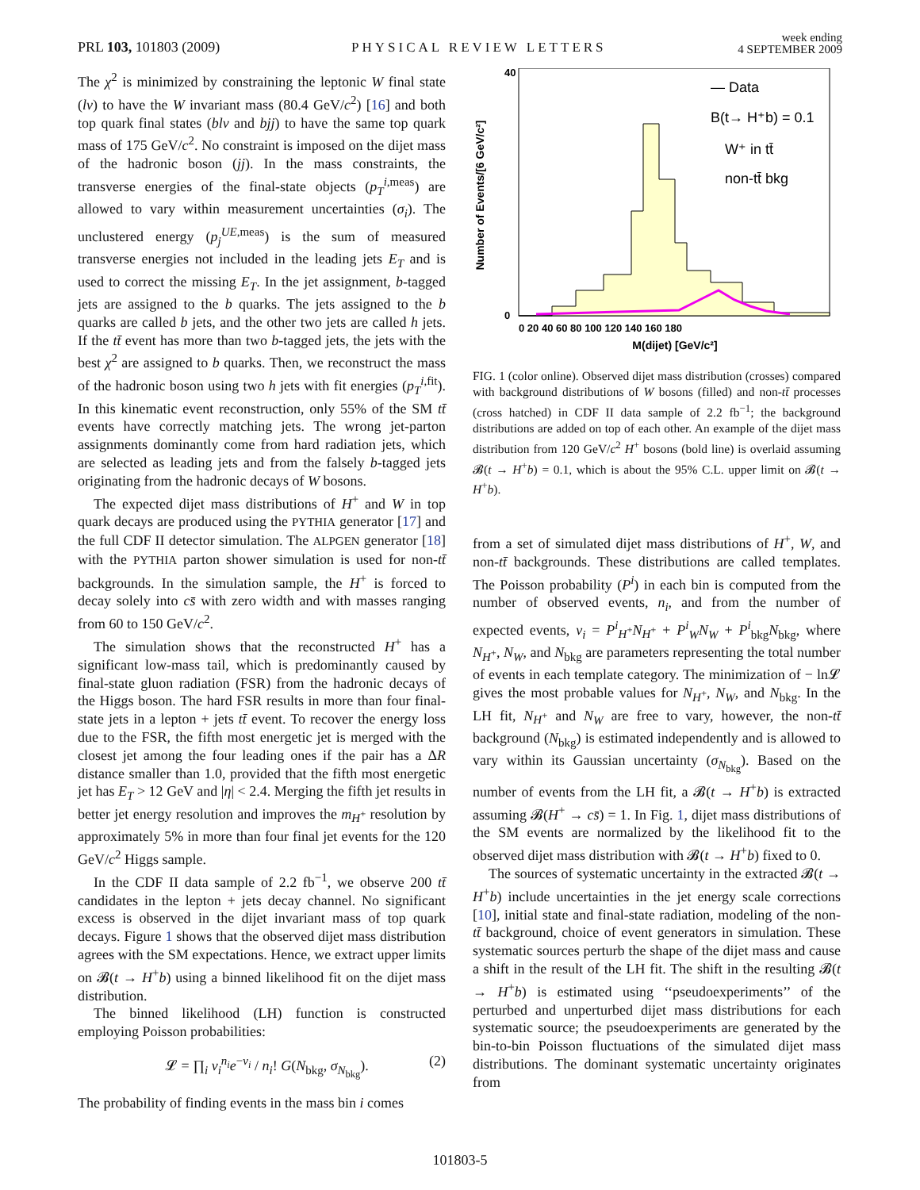PRL 103, 101803 (2009) PHYSICAL REVIEW LETTERS week ending
4 SEPTEMBER 2009
The χ<sup>2</sup> is minimized by constraining the leptonic W final state (lν) to have the W invariant mass (80.4 GeV/c<sup>2</sup>) [16] and both top quark final states (blν and bjj) to have the same top quark mass of 175 GeV/c<sup>2</sup>. No constraint is imposed on the dijet mass of the hadronic boson (jj). In the mass constraints, the transverse energies of the final-state objects (p<sub>T</sub><sup>i,meas</sup>) are allowed to vary within measurement uncertainties (σ<sub>i</sub>). The unclustered energy (p<sub>j</sub><sup>UE,meas</sup>) is the sum of measured transverse energies not included in the leading jets E<sub>T</sub> and is used to correct the missing E<sub>T</sub>. In the jet assignment, b-tagged jets are assigned to the b quarks. The jets assigned to the b quarks are called b jets, and the other two jets are called h jets. If the tt̄ event has more than two b-tagged jets, the jets with the best χ<sup>2</sup> are assigned to b quarks. Then, we reconstruct the mass of the hadronic boson using two h jets with fit energies (p<sub>T</sub><sup>i,fit</sup>). In this kinematic event reconstruction, only 55% of the SM tt̄ events have correctly matching jets. The wrong jet-parton assignments dominantly come from hard radiation jets, which are selected as leading jets and from the falsely b-tagged jets originating from the hadronic decays of W bosons.
The expected dijet mass distributions of H<sup>+</sup> and W in top quark decays are produced using the PYTHIA generator [17] and the full CDF II detector simulation. The ALPGEN generator [18] with the PYTHIA parton shower simulation is used for non-tt̄ backgrounds. In the simulation sample, the H<sup>+</sup> is forced to decay solely into cs̄ with zero width and with masses ranging from 60 to 150 GeV/c<sup>2</sup>.
The simulation shows that the reconstructed H<sup>+</sup> has a significant low-mass tail, which is predominantly caused by final-state gluon radiation (FSR) from the hadronic decays of the Higgs boson. The hard FSR results in more than four final-state jets in a lepton + jets tt̄ event. To recover the energy loss due to the FSR, the fifth most energetic jet is merged with the closest jet among the four leading ones if the pair has a ΔR distance smaller than 1.0, provided that the fifth most energetic jet has E<sub>T</sub> > 12 GeV and |η| < 2.4. Merging the fifth jet results in better jet energy resolution and improves the m<sub>H<sup>+</sup></sub> resolution by approximately 5% in more than four final jet events for the 120 GeV/c<sup>2</sup> Higgs sample.
In the CDF II data sample of 2.2 fb<sup>−1</sup>, we observe 200 tt̄ candidates in the lepton + jets decay channel. No significant excess is observed in the dijet invariant mass of top quark decays. Figure 1 shows that the observed dijet mass distribution agrees with the SM expectations. Hence, we extract upper limits on 𝓑(t → H<sup>+</sup>b) using a binned likelihood fit on the dijet mass distribution.
The binned likelihood (LH) function is constructed employing Poisson probabilities:
𝓛 = ∏<sub>i</sub> ν<sub>i</sub><sup>n<sub>i</sub></sup>e<sup>−ν<sub>i</sub></sup> / n<sub>i</sub>! G(N<sub>bkg</sub>, σ<sub>N<sub>bkg</sub></sub>). (2)
The probability of finding events in the mass bin i comes
— Data
B(t→ H⁺b) = 0.1
W⁺ in tt̄
non-tt̄ bkg
Number of Events/[6 GeV/c²]
40
0
0 20 40 60 80 100 120 140 160 180
M(dijet) [GeV/c²]
FIG. 1 (color online). Observed dijet mass distribution (crosses) compared with background distributions of W bosons (filled) and non-tt̄ processes (cross hatched) in CDF II data sample of 2.2 fb<sup>−1</sup>; the background distributions are added on top of each other. An example of the dijet mass distribution from 120 GeV/c<sup>2</sup> H<sup>+</sup> bosons (bold line) is overlaid assuming 𝓑(t → H<sup>+</sup>b) = 0.1, which is about the 95% C.L. upper limit on 𝓑(t → H<sup>+</sup>b).
from a set of simulated dijet mass distributions of H<sup>+</sup>, W, and non-tt̄ backgrounds. These distributions are called templates. The Poisson probability (P<sup>i</sup>) in each bin is computed from the number of observed events, n<sub>i</sub>, and from the number of expected events, ν<sub>i</sub> = P<sup>i</sup><sub>H<sup>+</sup></sub>N<sub>H<sup>+</sup></sub> + P<sup>i</sup><sub>W</sub>N<sub>W</sub> + P<sup>i</sup><sub>bkg</sub>N<sub>bkg</sub>, where N<sub>H<sup>+</sup></sub>, N<sub>W</sub>, and N<sub>bkg</sub> are parameters representing the total number of events in each template category. The minimization of − ln𝓛 gives the most probable values for N<sub>H<sup>+</sup></sub>, N<sub>W</sub>, and N<sub>bkg</sub>. In the LH fit, N<sub>H<sup>+</sup></sub> and N<sub>W</sub> are free to vary, however, the non-tt̄ background (N<sub>bkg</sub>) is estimated independently and is allowed to vary within its Gaussian uncertainty (σ<sub>N<sub>bkg</sub></sub>). Based on the number of events from the LH fit, a 𝓑(t → H<sup>+</sup>b) is extracted assuming 𝓑(H<sup>+</sup> → cs̄) = 1. In Fig. 1, dijet mass distributions of the SM events are normalized by the likelihood fit to the observed dijet mass distribution with 𝓑(t → H<sup>+</sup>b) fixed to 0.
The sources of systematic uncertainty in the extracted 𝓑(t → H<sup>+</sup>b) include uncertainties in the jet energy scale corrections [10], initial state and final-state radiation, modeling of the non-tt̄ background, choice of event generators in simulation. These systematic sources perturb the shape of the dijet mass and cause a shift in the result of the LH fit. The shift in the resulting 𝓑(t → H<sup>+</sup>b) is estimated using ‘‘pseudoexperiments’’ of the perturbed and unperturbed dijet mass distributions for each systematic source; the pseudoexperiments are generated by the bin-to-bin Poisson fluctuations of the simulated dijet mass distributions. The dominant systematic uncertainty originates from
101803-5